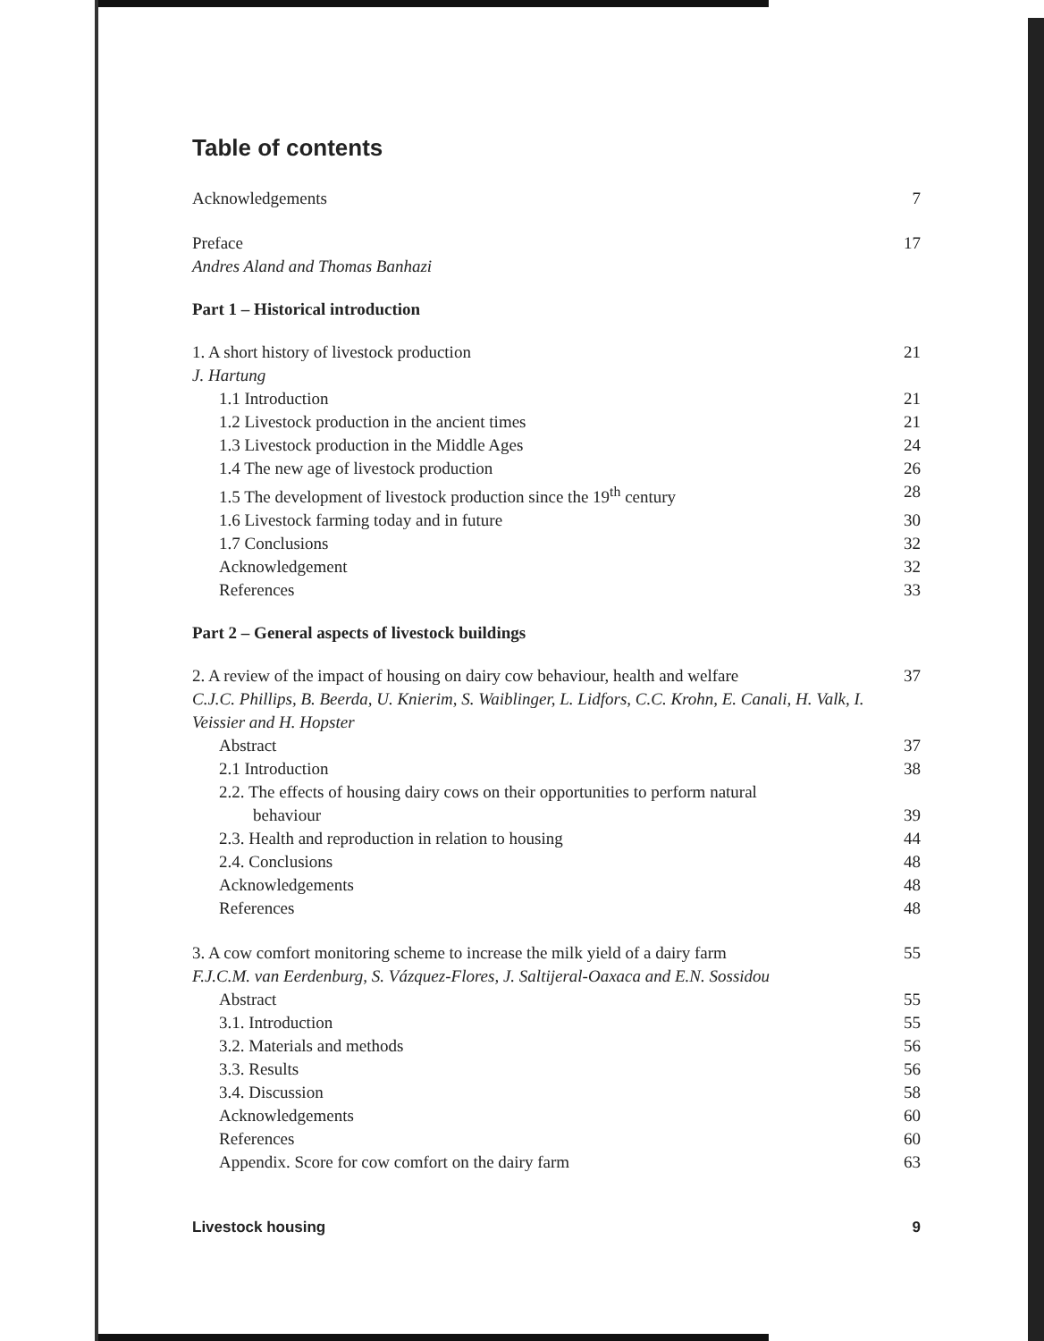Table of contents
Acknowledgements 7
Preface 17
Andres Aland and Thomas Banhazi
Part 1 – Historical introduction
1. A short history of livestock production 21
J. Hartung
1.1 Introduction 21
1.2 Livestock production in the ancient times 21
1.3 Livestock production in the Middle Ages 24
1.4 The new age of livestock production 26
1.5 The development of livestock production since the 19<sup>th</sup> century 28
1.6 Livestock farming today and in future 30
1.7 Conclusions 32
Acknowledgement 32
References 33
Part 2 – General aspects of livestock buildings
2. A review of the impact of housing on dairy cow behaviour, health and welfare 37
C.J.C. Phillips, B. Beerda, U. Knierim, S. Waiblinger, L. Lidfors, C.C. Krohn, E. Canali, H. Valk, I. Veissier and H. Hopster
Abstract 37
2.1 Introduction 38
2.2. The effects of housing dairy cows on their opportunities to perform natural
behaviour 39
2.3. Health and reproduction in relation to housing 44
2.4. Conclusions 48
Acknowledgements 48
References 48
3. A cow comfort monitoring scheme to increase the milk yield of a dairy farm 55
F.J.C.M. van Eerdenburg, S. Vázquez-Flores, J. Saltijeral-Oaxaca and E.N. Sossidou
Abstract 55
3.1. Introduction 55
3.2. Materials and methods 56
3.3. Results 56
3.4. Discussion 58
Acknowledgements 60
References 60
Appendix. Score for cow comfort on the dairy farm 63
Livestock housing 9